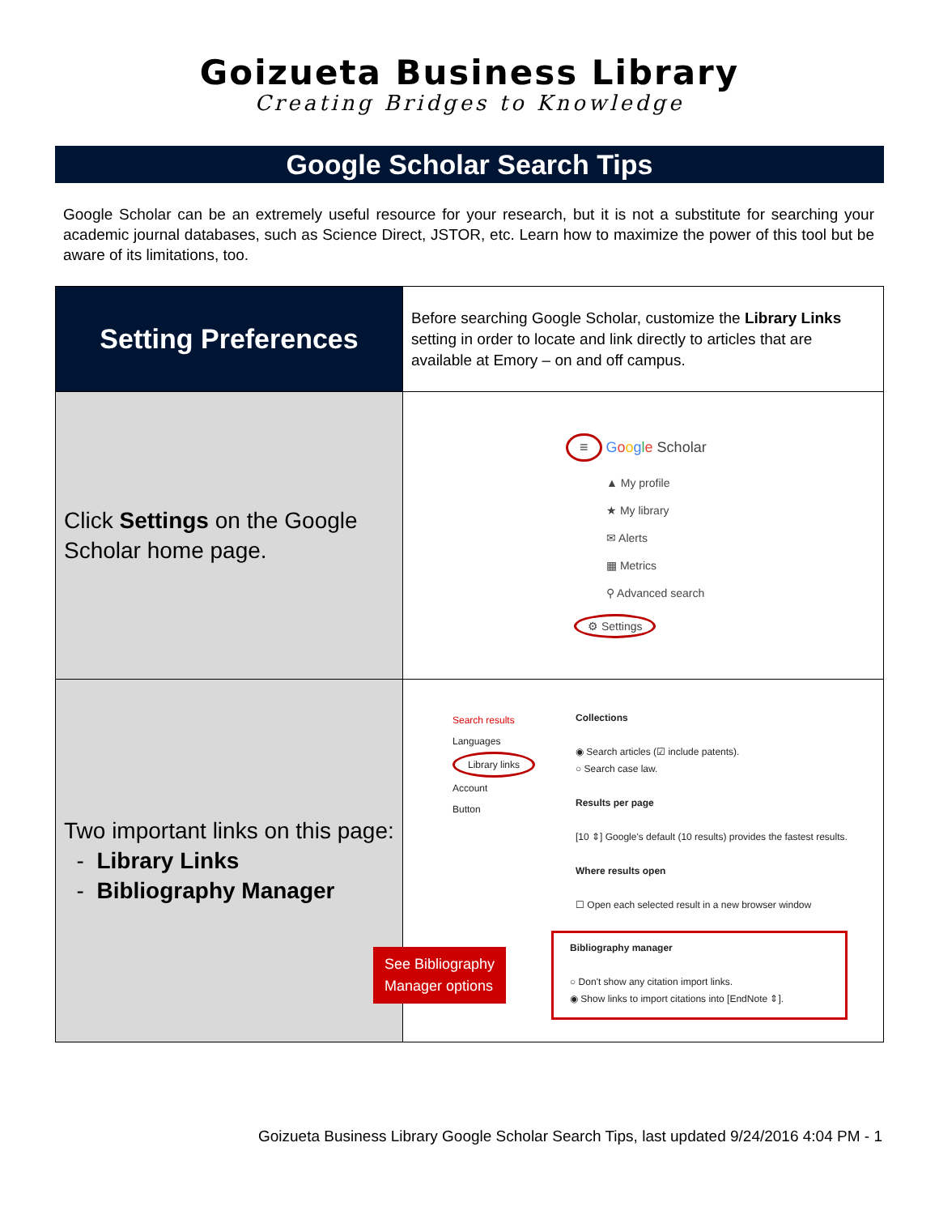Goizueta Business Library
Creating Bridges to Knowledge
Google Scholar Search Tips
Google Scholar can be an extremely useful resource for your research, but it is not a substitute for searching your academic journal databases, such as Science Direct, JSTOR, etc. Learn how to maximize the power of this tool but be aware of its limitations, too.
| Setting Preferences | Before searching Google Scholar, customize the Library Links setting in order to locate and link directly to articles that are available at Emory – on and off campus. |
| Click Settings on the Google Scholar home page. | ≡ G o o g l e Scholar ▲ My profile ★ My library ✉ Alerts ▦ Metrics ⚲ Advanced search ⚙ Settings |
| Two important links on this page: - Library Links - Bibliography Manager | Search results Languages Library links Account Button Collections ◉ Search articles (☑ include patents). ○ Search case law. Results per page [10 ⇕] Google's default (10 results) provides the fastest results. Where results open ☐ Open each selected result in a new browser window Bibliography manager ○ Don't show any citation import links. ◉ Show links to import citations into [EndNote ⇕]. See Bibliography Manager options |
Goizueta Business Library Google Scholar Search Tips, last updated 9/24/2016 4:04 PM - 1